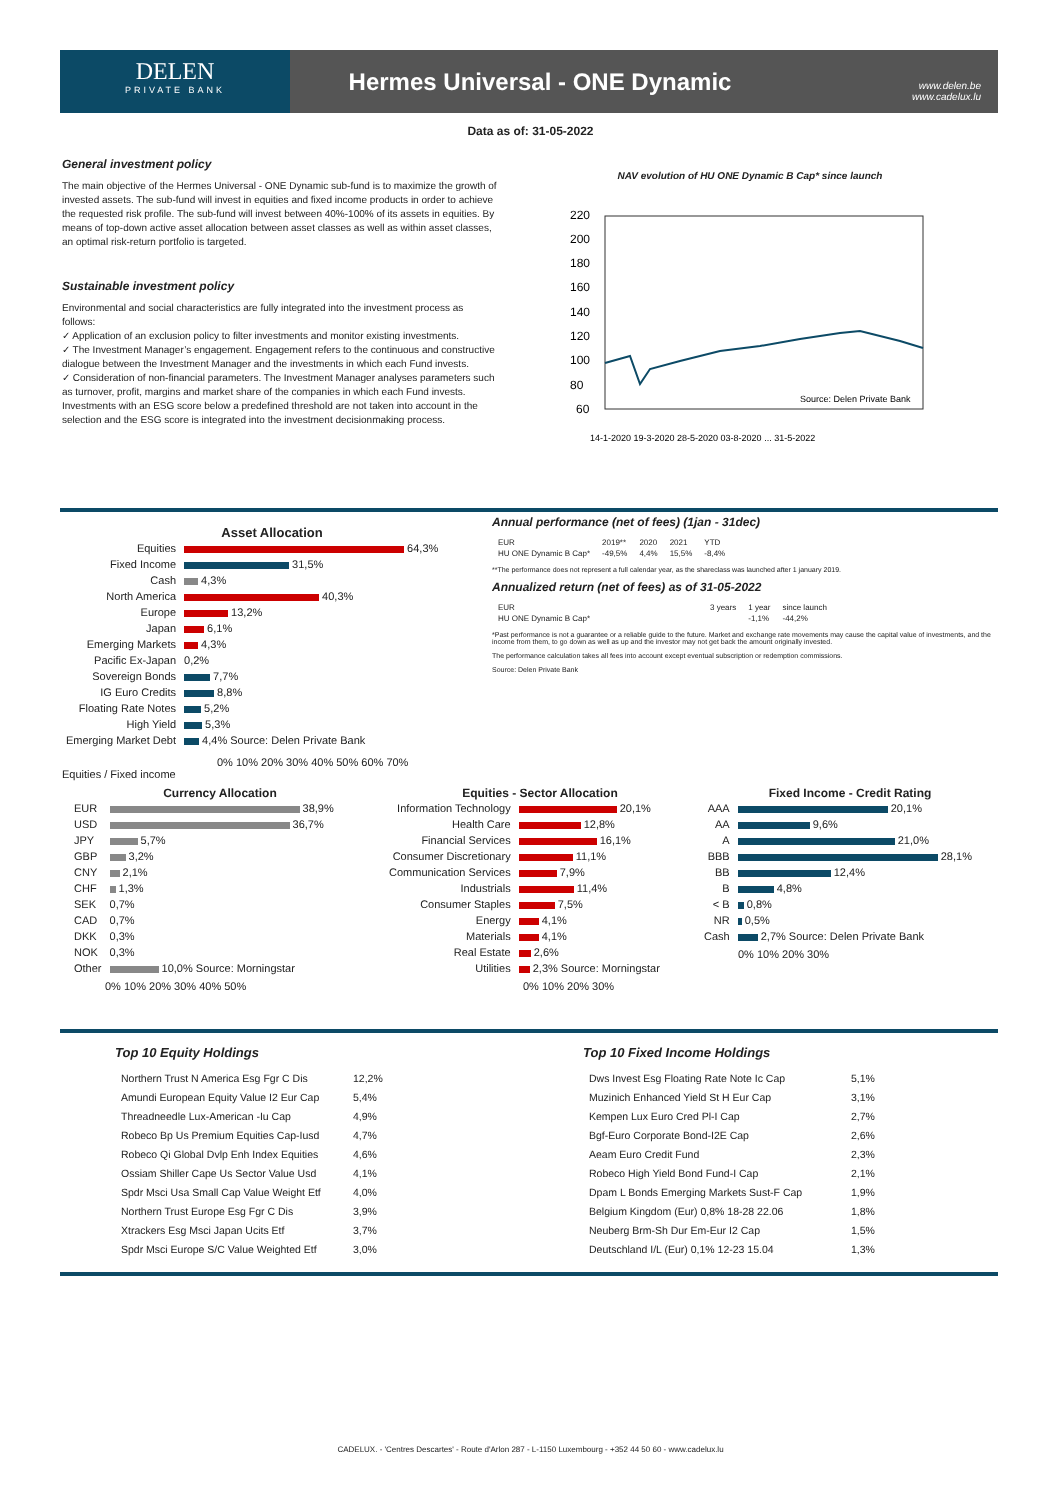DELEN
PRIVATE BANK
Hermes Universal - ONE Dynamic
www.delen.be
www.cadelux.lu
Data as of: 31-05-2022
General investment policy
The main objective of the Hermes Universal - ONE Dynamic sub-fund is to maximize the growth of invested assets. The sub-fund will invest in equities and fixed income products in order to achieve the requested risk profile. The sub-fund will invest between 40%-100% of its assets in equities. By means of top-down active asset allocation between asset classes as well as within asset classes, an optimal risk-return portfolio is targeted.
Sustainable investment policy
Environmental and social characteristics are fully integrated into the investment process as follows:
✓ Application of an exclusion policy to filter investments and monitor existing investments.
✓ The Investment Manager’s engagement. Engagement refers to the continuous and constructive dialogue between the Investment Manager and the investments in which each Fund invests.
✓ Consideration of non-financial parameters. The Investment Manager analyses parameters such as turnover, profit, margins and market share of the companies in which each Fund invests. Investments with an ESG score below a predefined threshold are not taken into account in the selection and the ESG score is integrated into the investment decisionmaking process.
NAV evolution of HU ONE Dynamic B Cap* since launch
220
200
180
160
140
120
100
80
60
Source: Delen Private Bank
14-1-2020 19-3-2020 28-5-2020 03-8-2020 ... 31-5-2022
Asset Allocation
| Equities | 64,3% |
| Fixed Income | 31,5% |
| Cash | 4,3% |
| North America | 40,3% |
| Europe | 13,2% |
| Japan | 6,1% |
| Emerging Markets | 4,3% |
| Pacific Ex-Japan | 0,2% |
| Sovereign Bonds | 7,7% |
| IG Euro Credits | 8,8% |
| Floating Rate Notes | 5,2% |
| High Yield | 5,3% |
| Emerging Market Debt | 4,4% Source: Delen Private Bank |
0% 10% 20% 30% 40% 50% 60% 70%
Equities / Fixed income
Annual performance (net of fees) (1jan - 31dec)
| EUR | 2019** | 2020 | 2021 | YTD |
| HU ONE Dynamic B Cap* | -49,5% | 4,4% | 15,5% | -8,4% |
**The performance does not represent a full calendar year, as the shareclass was launched after 1 january 2019.
Annualized return (net of fees) as of 31-05-2022
| EUR | 3 years | 1 year | since launch |
| HU ONE Dynamic B Cap* | | -1,1% | -44,2% |
*Past performance is not a guarantee or a reliable guide to the future. Market and exchange rate movements may cause the capital value of investments, and the income from them, to go down as well as up and the investor may not get back the amount originally invested.
The performance calculation takes all fees into account except eventual subscription or redemption commissions.
Source: Delen Private Bank
Currency Allocation
| EUR | 38,9% |
| USD | 36,7% |
| JPY | 5,7% |
| GBP | 3,2% |
| CNY | 2,1% |
| CHF | 1,3% |
| SEK | 0,7% |
| CAD | 0,7% |
| DKK | 0,3% |
| NOK | 0,3% |
| Other | 10,0% Source: Morningstar |
0% 10% 20% 30% 40% 50%
Equities - Sector Allocation
| Information Technology | 20,1% |
| Health Care | 12,8% |
| Financial Services | 16,1% |
| Consumer Discretionary | 11,1% |
| Communication Services | 7,9% |
| Industrials | 11,4% |
| Consumer Staples | 7,5% |
| Energy | 4,1% |
| Materials | 4,1% |
| Real Estate | 2,6% |
| Utilities | 2,3% Source: Morningstar |
0% 10% 20% 30%
Fixed Income - Credit Rating
| AAA | 20,1% |
| AA | 9,6% |
| A | 21,0% |
| BBB | 28,1% |
| BB | 12,4% |
| B | 4,8% |
| < B | 0,8% |
| NR | 0,5% |
| Cash | 2,7% Source: Delen Private Bank |
0% 10% 20% 30%
Top 10 Equity Holdings
| Northern Trust N America Esg Fgr C Dis | 12,2% |
| Amundi European Equity Value I2 Eur Cap | 5,4% |
| Threadneedle Lux-American -Iu Cap | 4,9% |
| Robeco Bp Us Premium Equities Cap-Iusd | 4,7% |
| Robeco Qi Global Dvlp Enh Index Equities | 4,6% |
| Ossiam Shiller Cape Us Sector Value Usd | 4,1% |
| Spdr Msci Usa Small Cap Value Weight Etf | 4,0% |
| Northern Trust Europe Esg Fgr C Dis | 3,9% |
| Xtrackers Esg Msci Japan Ucits Etf | 3,7% |
| Spdr Msci Europe S/C Value Weighted Etf | 3,0% |
Top 10 Fixed Income Holdings
| Dws Invest Esg Floating Rate Note Ic Cap | 5,1% |
| Muzinich Enhanced Yield St H Eur Cap | 3,1% |
| Kempen Lux Euro Cred Pl-I Cap | 2,7% |
| Bgf-Euro Corporate Bond-I2E Cap | 2,6% |
| Aeam Euro Credit Fund | 2,3% |
| Robeco High Yield Bond Fund-I Cap | 2,1% |
| Dpam L Bonds Emerging Markets Sust-F Cap | 1,9% |
| Belgium Kingdom (Eur) 0,8% 18-28 22.06 | 1,8% |
| Neuberg Brm-Sh Dur Em-Eur I2 Cap | 1,5% |
| Deutschland I/L (Eur) 0,1% 12-23 15.04 | 1,3% |
CADELUX. - 'Centres Descartes' - Route d'Arlon 287 - L-1150 Luxembourg - +352 44 50 60 - www.cadelux.lu